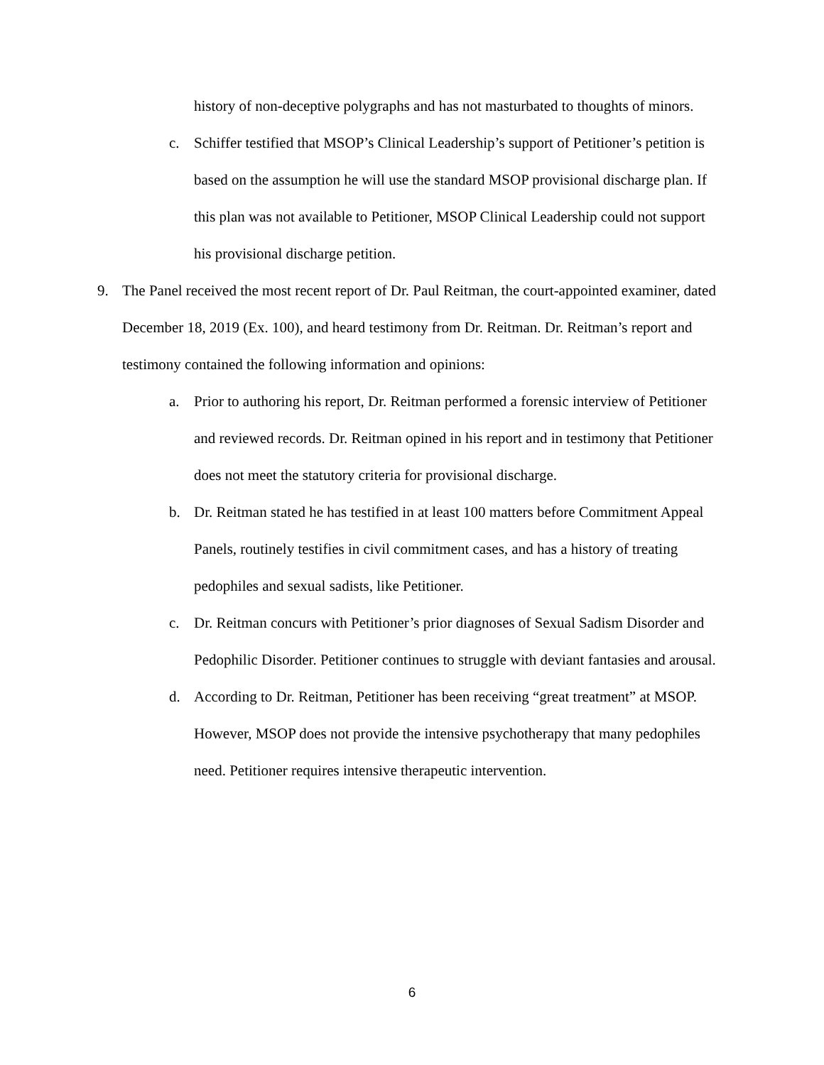history of non-deceptive polygraphs and has not masturbated to thoughts of minors.
c. Schiffer testified that MSOP’s Clinical Leadership’s support of Petitioner’s petition is based on the assumption he will use the standard MSOP provisional discharge plan. If this plan was not available to Petitioner, MSOP Clinical Leadership could not support his provisional discharge petition.
9. The Panel received the most recent report of Dr. Paul Reitman, the court-appointed examiner, dated December 18, 2019 (Ex. 100), and heard testimony from Dr. Reitman. Dr. Reitman’s report and testimony contained the following information and opinions:
a. Prior to authoring his report, Dr. Reitman performed a forensic interview of Petitioner and reviewed records. Dr. Reitman opined in his report and in testimony that Petitioner does not meet the statutory criteria for provisional discharge.
b. Dr. Reitman stated he has testified in at least 100 matters before Commitment Appeal Panels, routinely testifies in civil commitment cases, and has a history of treating pedophiles and sexual sadists, like Petitioner.
c. Dr. Reitman concurs with Petitioner’s prior diagnoses of Sexual Sadism Disorder and Pedophilic Disorder. Petitioner continues to struggle with deviant fantasies and arousal.
d. According to Dr. Reitman, Petitioner has been receiving “great treatment” at MSOP. However, MSOP does not provide the intensive psychotherapy that many pedophiles need. Petitioner requires intensive therapeutic intervention.
6